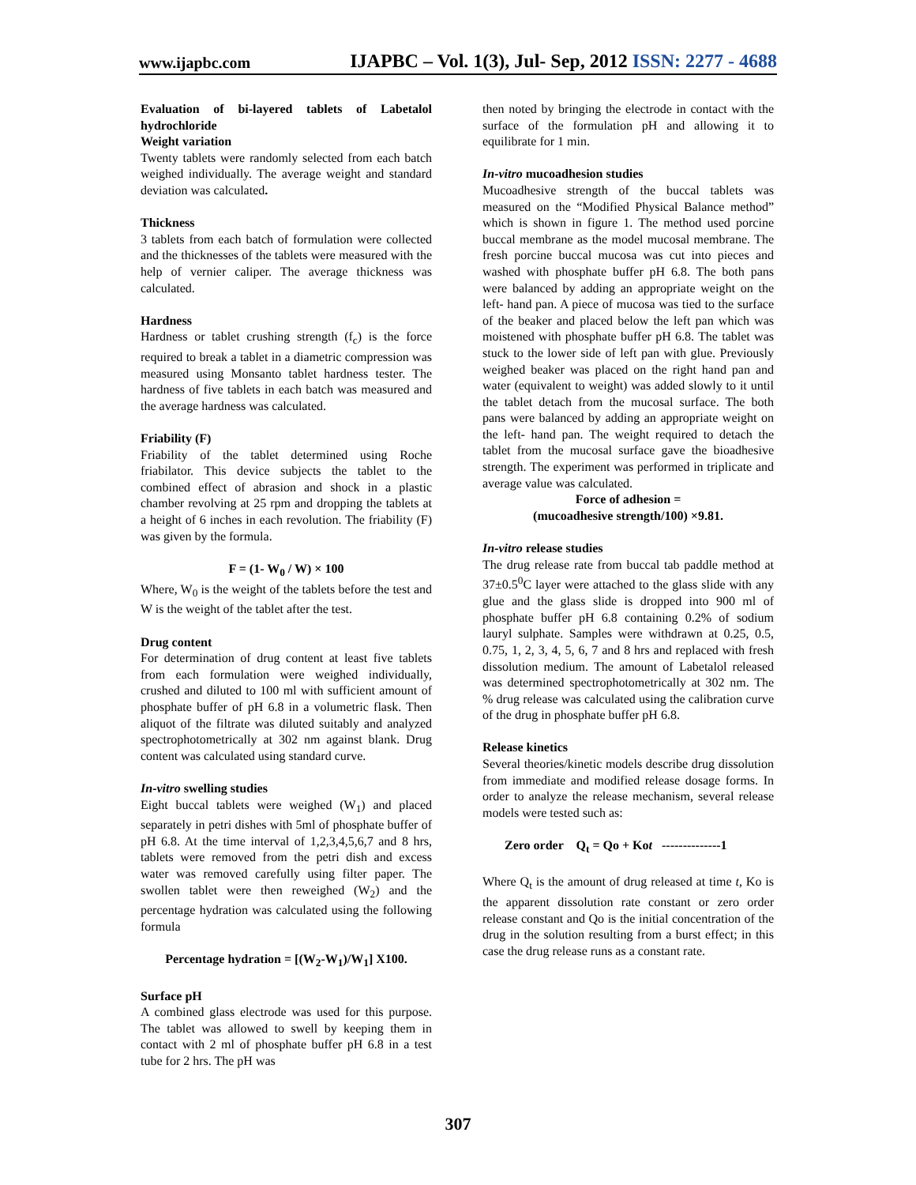www.ijapbc.com IJAPBC – Vol. 1(3), Jul- Sep, 2012 ISSN: 2277 - 4688
Evaluation of bi-layered tablets of Labetalol hydrochloride
Weight variation
Twenty tablets were randomly selected from each batch weighed individually. The average weight and standard deviation was calculated.
Thickness
3 tablets from each batch of formulation were collected and the thicknesses of the tablets were measured with the help of vernier caliper. The average thickness was calculated.
Hardness
Hardness or tablet crushing strength (f<sub>c</sub>) is the force required to break a tablet in a diametric compression was measured using Monsanto tablet hardness tester. The hardness of five tablets in each batch was measured and the average hardness was calculated.
Friability (F)
Friability of the tablet determined using Roche friabilator. This device subjects the tablet to the combined effect of abrasion and shock in a plastic chamber revolving at 25 rpm and dropping the tablets at a height of 6 inches in each revolution. The friability (F) was given by the formula.
F = (1- W<sub>0</sub> / W) × 100
Where, W<sub>0</sub> is the weight of the tablets before the test and W is the weight of the tablet after the test.
Drug content
For determination of drug content at least five tablets from each formulation were weighed individually, crushed and diluted to 100 ml with sufficient amount of phosphate buffer of pH 6.8 in a volumetric flask. Then aliquot of the filtrate was diluted suitably and analyzed spectrophotometrically at 302 nm against blank. Drug content was calculated using standard curve.
In-vitro swelling studies
Eight buccal tablets were weighed (W<sub>1</sub>) and placed separately in petri dishes with 5ml of phosphate buffer of pH 6.8. At the time interval of 1,2,3,4,5,6,7 and 8 hrs, tablets were removed from the petri dish and excess water was removed carefully using filter paper. The swollen tablet were then reweighed (W<sub>2</sub>) and the percentage hydration was calculated using the following formula
Percentage hydration = [(W<sub>2</sub>-W<sub>1</sub>)/W<sub>1</sub>] X100.
Surface pH
A combined glass electrode was used for this purpose. The tablet was allowed to swell by keeping them in contact with 2 ml of phosphate buffer pH 6.8 in a test tube for 2 hrs. The pH was
then noted by bringing the electrode in contact with the surface of the formulation pH and allowing it to equilibrate for 1 min.
In-vitro mucoadhesion studies
Mucoadhesive strength of the buccal tablets was measured on the “Modified Physical Balance method” which is shown in figure 1. The method used porcine buccal membrane as the model mucosal membrane. The fresh porcine buccal mucosa was cut into pieces and washed with phosphate buffer pH 6.8. The both pans were balanced by adding an appropriate weight on the left- hand pan. A piece of mucosa was tied to the surface of the beaker and placed below the left pan which was moistened with phosphate buffer pH 6.8. The tablet was stuck to the lower side of left pan with glue. Previously weighed beaker was placed on the right hand pan and water (equivalent to weight) was added slowly to it until the tablet detach from the mucosal surface. The both pans were balanced by adding an appropriate weight on the left- hand pan. The weight required to detach the tablet from the mucosal surface gave the bioadhesive strength. The experiment was performed in triplicate and average value was calculated.
Force of adhesion =
(mucoadhesive strength/100) ×9.81.
In-vitro release studies
The drug release rate from buccal tab paddle method at 37±0.5<sup>0</sup>C layer were attached to the glass slide with any glue and the glass slide is dropped into 900 ml of phosphate buffer pH 6.8 containing 0.2% of sodium lauryl sulphate. Samples were withdrawn at 0.25, 0.5, 0.75, 1, 2, 3, 4, 5, 6, 7 and 8 hrs and replaced with fresh dissolution medium. The amount of Labetalol released was determined spectrophotometrically at 302 nm. The % drug release was calculated using the calibration curve of the drug in phosphate buffer pH 6.8.
Release kinetics
Several theories/kinetic models describe drug dissolution from immediate and modified release dosage forms. In order to analyze the release mechanism, several release models were tested such as:
Zero order Q<sub>t</sub> = Qo + Kot --------------1
Where Q<sub>t</sub> is the amount of drug released at time t, Ko is the apparent dissolution rate constant or zero order release constant and Qo is the initial concentration of the drug in the solution resulting from a burst effect; in this case the drug release runs as a constant rate.
307